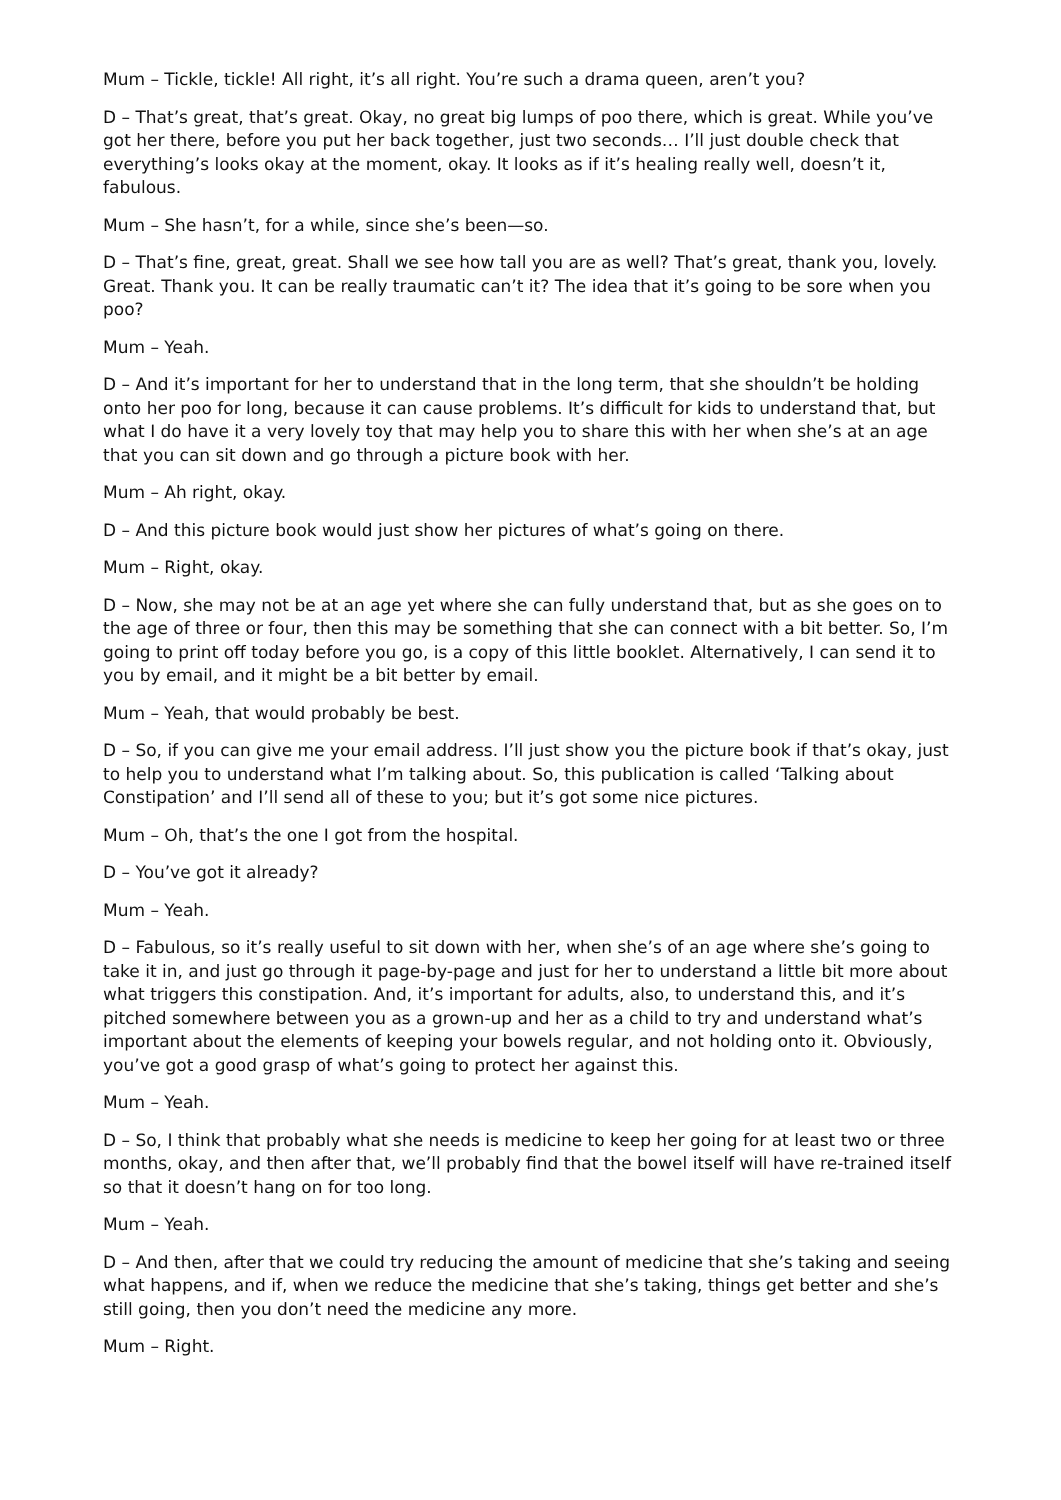Mum – Tickle, tickle! All right, it’s all right. You’re such a drama queen, aren’t you?
D – That’s great, that’s great. Okay, no great big lumps of poo there, which is great. While you’ve got her there, before you put her back together, just two seconds… I’ll just double check that everything’s looks okay at the moment, okay. It looks as if it’s healing really well, doesn’t it, fabulous.
Mum – She hasn’t, for a while, since she’s been—so.
D – That’s fine, great, great. Shall we see how tall you are as well? That’s great, thank you, lovely. Great. Thank you. It can be really traumatic can’t it? The idea that it’s going to be sore when you poo?
Mum – Yeah.
D – And it’s important for her to understand that in the long term, that she shouldn’t be holding onto her poo for long, because it can cause problems. It’s difficult for kids to understand that, but what I do have it a very lovely toy that may help you to share this with her when she’s at an age that you can sit down and go through a picture book with her.
Mum – Ah right, okay.
D – And this picture book would just show her pictures of what’s going on there.
Mum – Right, okay.
D – Now, she may not be at an age yet where she can fully understand that, but as she goes on to the age of three or four, then this may be something that she can connect with a bit better. So, I’m going to print off today before you go, is a copy of this little booklet. Alternatively, I can send it to you by email, and it might be a bit better by email.
Mum – Yeah, that would probably be best.
D – So, if you can give me your email address. I’ll just show you the picture book if that’s okay, just to help you to understand what I’m talking about. So, this publication is called ‘Talking about Constipation’ and I’ll send all of these to you; but it’s got some nice pictures.
Mum – Oh, that’s the one I got from the hospital.
D – You’ve got it already?
Mum – Yeah.
D – Fabulous, so it’s really useful to sit down with her, when she’s of an age where she’s going to take it in, and just go through it page-by-page and just for her to understand a little bit more about what triggers this constipation. And, it’s important for adults, also, to understand this, and it’s pitched somewhere between you as a grown-up and her as a child to try and understand what’s important about the elements of keeping your bowels regular, and not holding onto it. Obviously, you’ve got a good grasp of what’s going to protect her against this.
Mum – Yeah.
D – So, I think that probably what she needs is medicine to keep her going for at least two or three months, okay, and then after that, we’ll probably find that the bowel itself will have re-trained itself so that it doesn’t hang on for too long.
Mum – Yeah.
D – And then, after that we could try reducing the amount of medicine that she’s taking and seeing what happens, and if, when we reduce the medicine that she’s taking, things get better and she’s still going, then you don’t need the medicine any more.
Mum – Right.